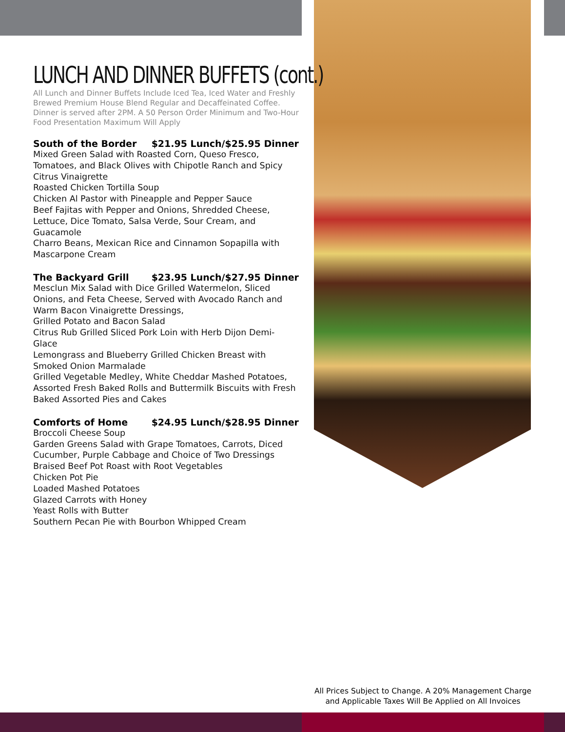LUNCH AND DINNER BUFFETS (cont.)
All Lunch and Dinner Buffets Include Iced Tea, Iced Water and Freshly Brewed Premium House Blend Regular and Decaffeinated Coffee. Dinner is served after 2PM. A 50 Person Order Minimum and Two-Hour Food Presentation Maximum Will Apply
South of the Border $21.95 Lunch/$25.95 Dinner
Mixed Green Salad with Roasted Corn, Queso Fresco, Tomatoes, and Black Olives with Chipotle Ranch and Spicy Citrus Vinaigrette
Roasted Chicken Tortilla Soup
Chicken Al Pastor with Pineapple and Pepper Sauce
Beef Fajitas with Pepper and Onions, Shredded Cheese, Lettuce, Dice Tomato, Salsa Verde, Sour Cream, and Guacamole
Charro Beans, Mexican Rice and Cinnamon Sopapilla with Mascarpone Cream
The Backyard Grill $23.95 Lunch/$27.95 Dinner
Mesclun Mix Salad with Dice Grilled Watermelon, Sliced Onions, and Feta Cheese, Served with Avocado Ranch and Warm Bacon Vinaigrette Dressings,
Grilled Potato and Bacon Salad
Citrus Rub Grilled Sliced Pork Loin with Herb Dijon Demi-Glace
Lemongrass and Blueberry Grilled Chicken Breast with Smoked Onion Marmalade
Grilled Vegetable Medley, White Cheddar Mashed Potatoes, Assorted Fresh Baked Rolls and Buttermilk Biscuits with Fresh Baked Assorted Pies and Cakes
Comforts of Home $24.95 Lunch/$28.95 Dinner
Broccoli Cheese Soup
Garden Greens Salad with Grape Tomatoes, Carrots, Diced Cucumber, Purple Cabbage and Choice of Two Dressings
Braised Beef Pot Roast with Root Vegetables
Chicken Pot Pie
Loaded Mashed Potatoes
Glazed Carrots with Honey
Yeast Rolls with Butter
Southern Pecan Pie with Bourbon Whipped Cream
All Prices Subject to Change. A 20% Management Charge
and Applicable Taxes Will Be Applied on All Invoices